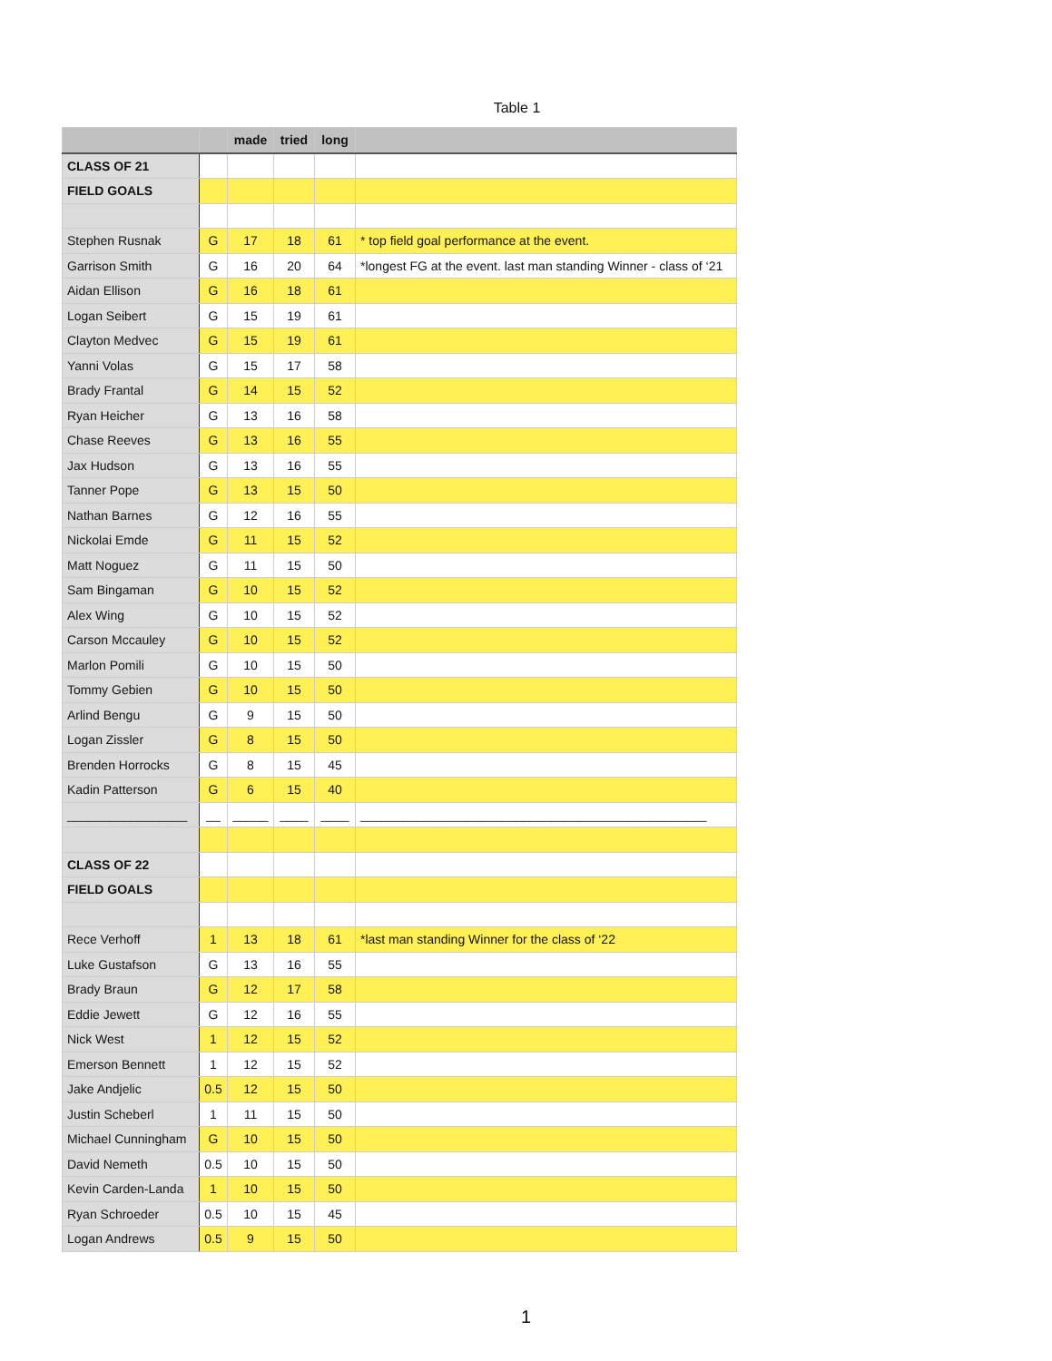Table 1
| | | made | tried | long | |
| --- | --- | --- | --- | --- | --- |
| CLASS OF 21 | | | | | |
| FIELD GOALS | | | | | |
| Stephen Rusnak | G | 17 | 18 | 61 | * top field goal performance at the event. |
| Garrison Smith | G | 16 | 20 | 64 | *longest FG at the event. last man standing Winner - class of ‘21 |
| Aidan Ellison | G | 16 | 18 | 61 | |
| Logan Seibert | G | 15 | 19 | 61 | |
| Clayton Medvec | G | 15 | 19 | 61 | |
| Yanni Volas | G | 15 | 17 | 58 | |
| Brady Frantal | G | 14 | 15 | 52 | |
| Ryan Heicher | G | 13 | 16 | 58 | |
| Chase Reeves | G | 13 | 16 | 55 | |
| Jax Hudson | G | 13 | 16 | 55 | |
| Tanner Pope | G | 13 | 15 | 50 | |
| Nathan Barnes | G | 12 | 16 | 55 | |
| Nickolai Emde | G | 11 | 15 | 52 | |
| Matt Noguez | G | 11 | 15 | 50 | |
| Sam Bingaman | G | 10 | 15 | 52 | |
| Alex Wing | G | 10 | 15 | 52 | |
| Carson Mccauley | G | 10 | 15 | 52 | |
| Marlon Pomili | G | 10 | 15 | 50 | |
| Tommy Gebien | G | 10 | 15 | 50 | |
| Arlind Bengu | G | 9 | 15 | 50 | |
| Logan Zissler | G | 8 | 15 | 50 | |
| Brenden Horrocks | G | 8 | 15 | 45 | |
| Kadin Patterson | G | 6 | 15 | 40 | |
| _________________ | __ | _____ | ____ | ____ | _________________________________________________ |
| CLASS OF 22 | | | | | |
| FIELD GOALS | | | | | |
| Rece Verhoff | 1 | 13 | 18 | 61 | *last man standing Winner for the class of ‘22 |
| Luke Gustafson | G | 13 | 16 | 55 | |
| Brady Braun | G | 12 | 17 | 58 | |
| Eddie Jewett | G | 12 | 16 | 55 | |
| Nick West | 1 | 12 | 15 | 52 | |
| Emerson Bennett | 1 | 12 | 15 | 52 | |
| Jake Andjelic | 0.5 | 12 | 15 | 50 | |
| Justin Scheberl | 1 | 11 | 15 | 50 | |
| Michael Cunningham | G | 10 | 15 | 50 | |
| David Nemeth | 0.5 | 10 | 15 | 50 | |
| Kevin Carden-Landa | 1 | 10 | 15 | 50 | |
| Ryan Schroeder | 0.5 | 10 | 15 | 45 | |
| Logan Andrews | 0.5 | 9 | 15 | 50 | |
1